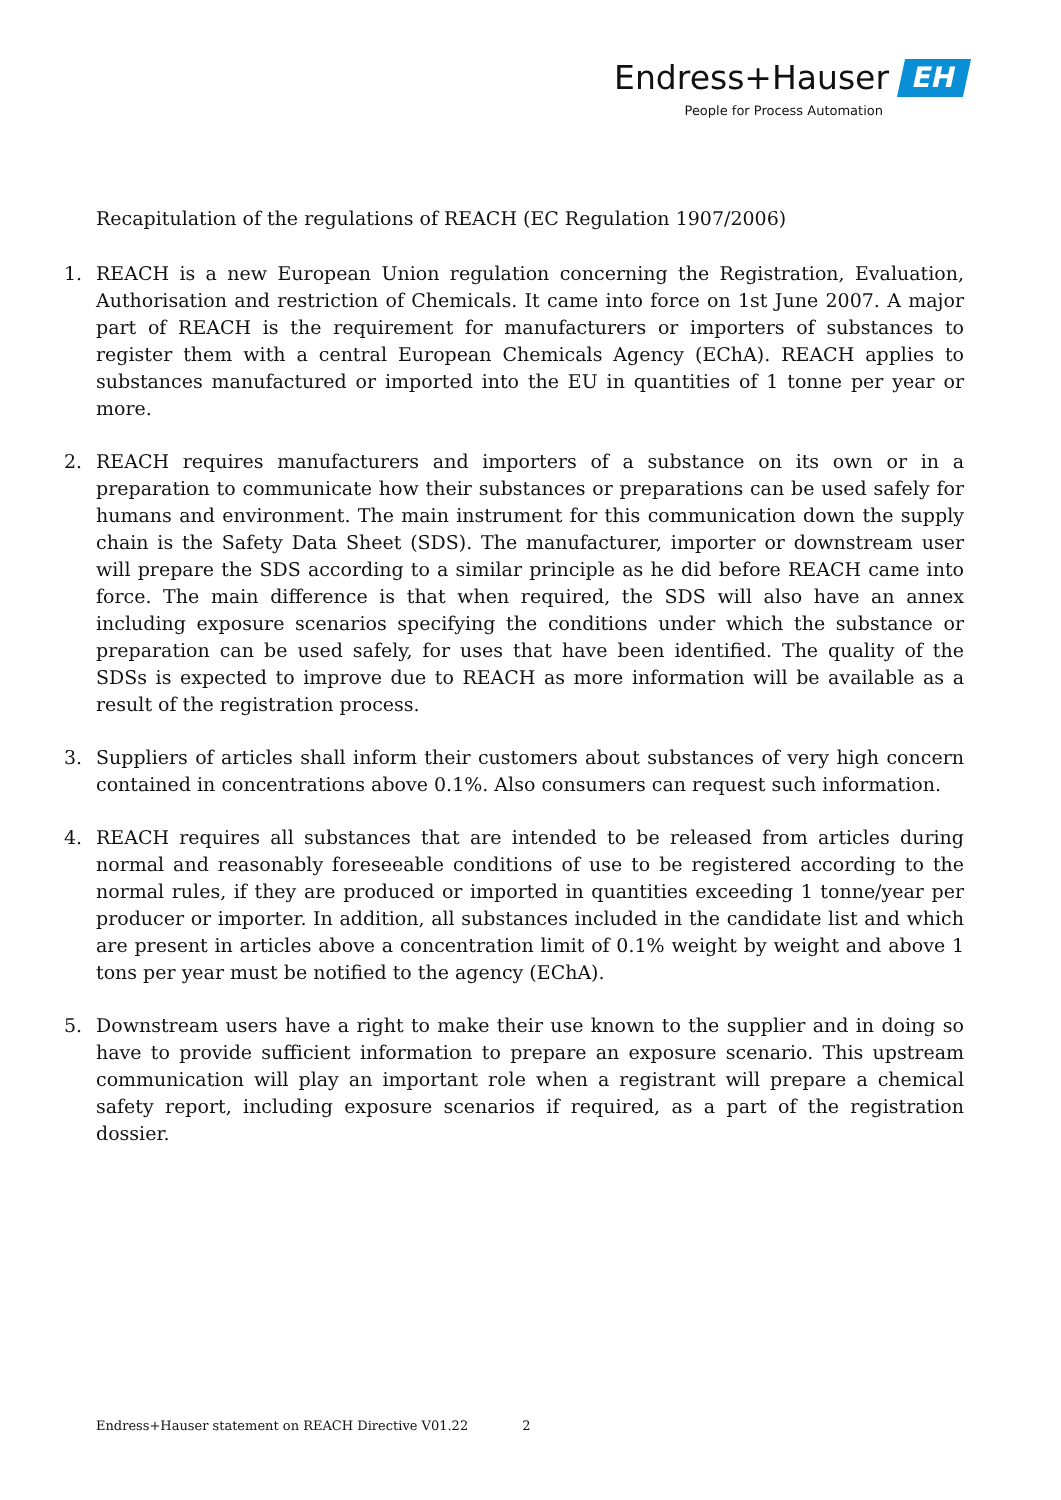Endress+Hauser EH
People for Process Automation
Recapitulation of the regulations of REACH (EC Regulation 1907/2006)
1. REACH is a new European Union regulation concerning the Registration, Evaluation, Authorisation and restriction of Chemicals. It came into force on 1st June 2007. A major part of REACH is the requirement for manufacturers or importers of substances to register them with a central European Chemicals Agency (EChA). REACH applies to substances manufactured or imported into the EU in quantities of 1 tonne per year or more.
2. REACH requires manufacturers and importers of a substance on its own or in a preparation to communicate how their substances or preparations can be used safely for humans and environment. The main instrument for this communication down the supply chain is the Safety Data Sheet (SDS). The manufacturer, importer or downstream user will prepare the SDS according to a similar principle as he did before REACH came into force. The main difference is that when required, the SDS will also have an annex including exposure scenarios specifying the conditions under which the substance or preparation can be used safely, for uses that have been identified. The quality of the SDSs is expected to improve due to REACH as more information will be available as a result of the registration process.
3. Suppliers of articles shall inform their customers about substances of very high concern contained in concentrations above 0.1%. Also consumers can request such information.
4. REACH requires all substances that are intended to be released from articles during normal and reasonably foreseeable conditions of use to be registered according to the normal rules, if they are produced or imported in quantities exceeding 1 tonne/year per producer or importer. In addition, all substances included in the candidate list and which are present in articles above a concentration limit of 0.1% weight by weight and above 1 tons per year must be notified to the agency (EChA).
5. Downstream users have a right to make their use known to the supplier and in doing so have to provide sufficient information to prepare an exposure scenario. This upstream communication will play an important role when a registrant will prepare a chemical safety report, including exposure scenarios if required, as a part of the registration dossier.
Endress+Hauser statement on REACH Directive V01.22 2